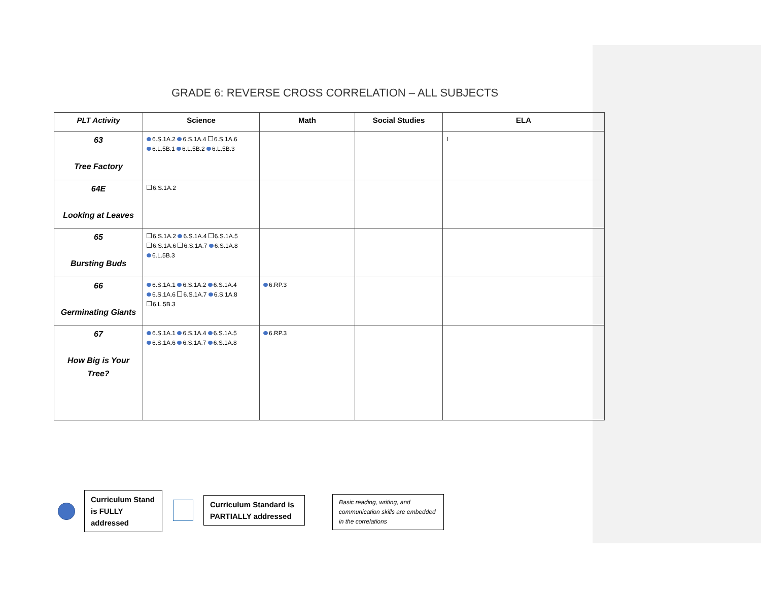GRADE 6: REVERSE CROSS CORRELATION – ALL SUBJECTS
| PLT Activity | Science | Math | Social Studies | ELA |
| --- | --- | --- | --- | --- |
| 63 Tree Factory | 6.S.1A.2 6.S.1A.4 6.S.1A.6 6.L.5B.1 6.L.5B.2 6.L.5B.3 | | | I |
| 64E Looking at Leaves | 6.S.1A.2 | | | |
| 65 Bursting Buds | 6.S.1A.2 6.S.1A.4 6.S.1A.5 6.S.1A.6 6.S.1A.7 6.S.1A.8 6.L.5B.3 | | | |
| 66 Germinating Giants | 6.S.1A.1 6.S.1A.2 6.S.1A.4 6.S.1A.6 6.S.1A.7 6.S.1A.8 6.L.5B.3 | 6.RP.3 | | |
| 67 How Big is Your Tree? | 6.S.1A.1 6.S.1A.4 6.S.1A.5 6.S.1A.6 6.S.1A.7 6.S.1A.8 | 6.RP.3 | | |
Curriculum Stand is FULLY addressed
Curriculum Standard is PARTIALLY addressed
Basic reading, writing, and communication skills are embedded in the correlations